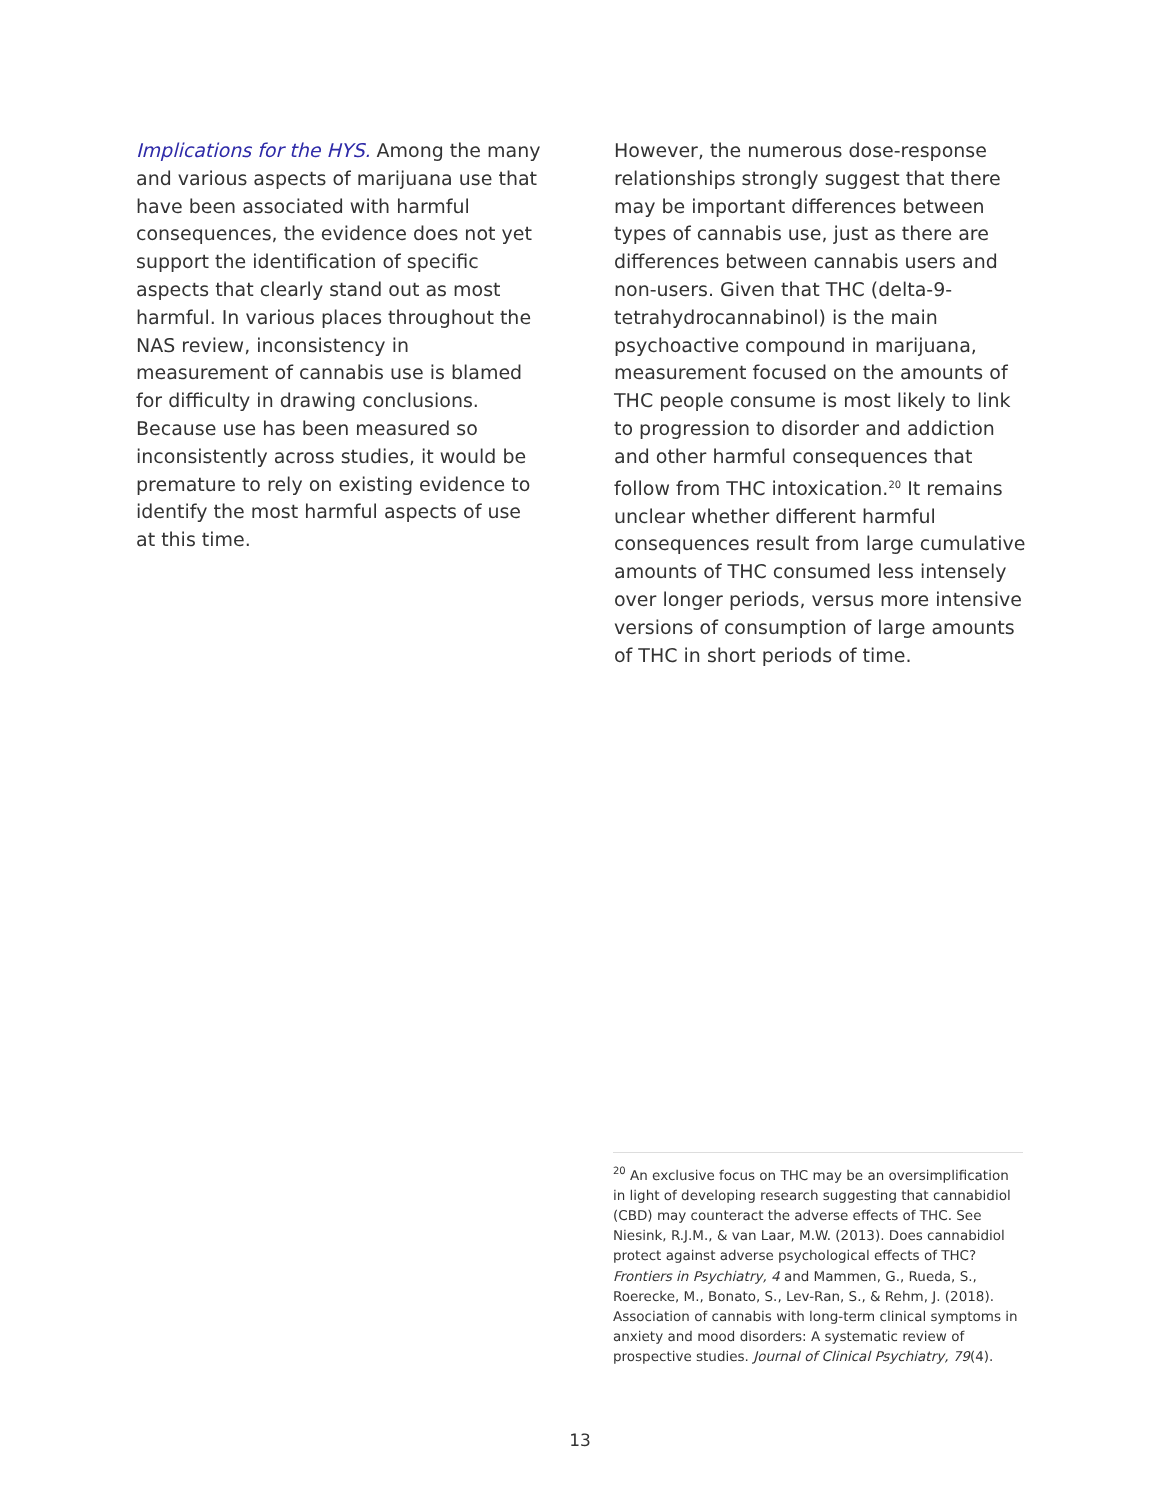Implications for the HYS. Among the many and various aspects of marijuana use that have been associated with harmful consequences, the evidence does not yet support the identification of specific aspects that clearly stand out as most harmful. In various places throughout the NAS review, inconsistency in measurement of cannabis use is blamed for difficulty in drawing conclusions. Because use has been measured so inconsistently across studies, it would be premature to rely on existing evidence to identify the most harmful aspects of use at this time.
However, the numerous dose-response relationships strongly suggest that there may be important differences between types of cannabis use, just as there are differences between cannabis users and non-users. Given that THC (delta-9-tetrahydrocannabinol) is the main psychoactive compound in marijuana, measurement focused on the amounts of THC people consume is most likely to link to progression to disorder and addiction and other harmful consequences that follow from THC intoxication.<sup>20</sup> It remains unclear whether different harmful consequences result from large cumulative amounts of THC consumed less intensely over longer periods, versus more intensive versions of consumption of large amounts of THC in short periods of time.
<sup>20</sup> An exclusive focus on THC may be an oversimplification in light of developing research suggesting that cannabidiol (CBD) may counteract the adverse effects of THC. See Niesink, R.J.M., & van Laar, M.W. (2013). Does cannabidiol protect against adverse psychological effects of THC? Frontiers in Psychiatry, 4 and Mammen, G., Rueda, S., Roerecke, M., Bonato, S., Lev-Ran, S., & Rehm, J. (2018). Association of cannabis with long-term clinical symptoms in anxiety and mood disorders: A systematic review of prospective studies. Journal of Clinical Psychiatry, 79(4).
13